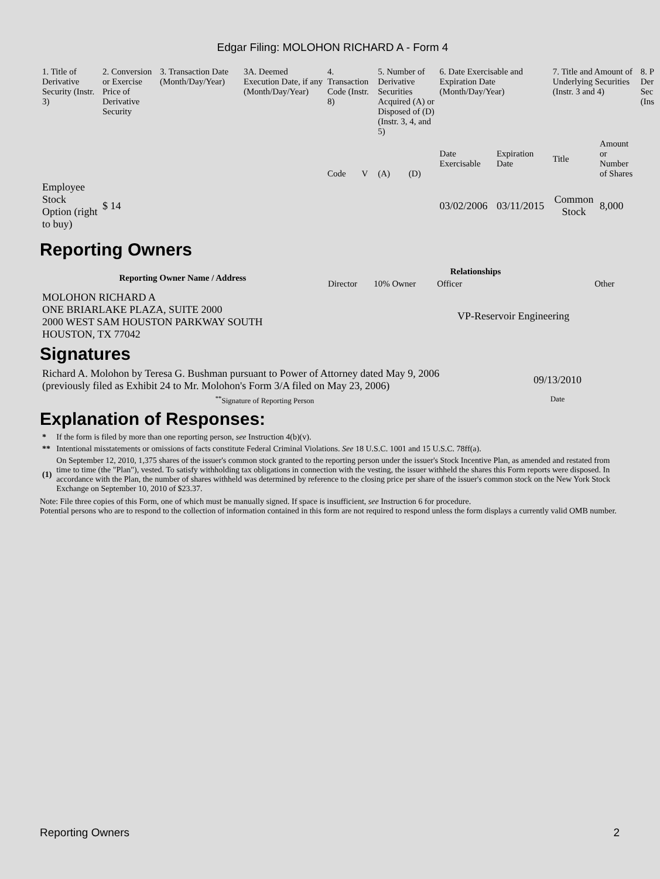Edgar Filing: MOLOHON RICHARD A - Form 4
| 1. Title of Derivative Security (Instr. 3) | 2. Conversion or Exercise Price of Derivative Security | 3. Transaction Date (Month/Day/Year) | 3A. Deemed Execution Date, if any (Month/Day/Year) | 4. Transaction Code (Instr. 8) | | 5. Number of Derivative Securities Acquired (A) or Disposed of (D) (Instr. 3, 4, and 5) | | 6. Date Exercisable and Expiration Date (Month/Day/Year) | | 7. Title and Amount of Underlying Securities (Instr. 3 and 4) | | 8. P Der Sec (Ins |
| | | | | Code | V | (A) | (D) | Date Exercisable | Expiration Date | Title | Amount or Number of Shares | |
| Employee Stock Option (right to buy) | $ 14 | | | | | | | 03/02/2006 | 03/11/2015 | Common Stock | 8,000 | |
Reporting Owners
| Reporting Owner Name / Address | Relationships | | | |
| --- | --- | --- | --- | --- |
| | Director | 10% Owner | Officer | Other |
| MOLOHON RICHARD A ONE BRIARLAKE PLAZA, SUITE 2000 2000 WEST SAM HOUSTON PARKWAY SOUTH HOUSTON, TX 77042 | | | VP-Reservoir Engineering | |
Signatures
| Richard A. Molohon by Teresa G. Bushman pursuant to Power of Attorney dated May 9, 2006 (previously filed as Exhibit 24 to Mr. Molohon's Form 3/A filed on May 23, 2006) | 09/13/2010 |
| <sup>**</sup> Signature of Reporting Person | Date |
Explanation of Responses:
| * | If the form is filed by more than one reporting person, see Instruction 4(b)(v). |
| ** | Intentional misstatements or omissions of facts constitute Federal Criminal Violations. See 18 U.S.C. 1001 and 15 U.S.C. 78ff(a). |
| (1) | On September 12, 2010, 1,375 shares of the issuer's common stock granted to the reporting person under the issuer's Stock Incentive Plan, as amended and restated from time to time (the "Plan"), vested. To satisfy withholding tax obligations in connection with the vesting, the issuer withheld the shares this Form reports were disposed. In accordance with the Plan, the number of shares withheld was determined by reference to the closing price per share of the issuer's common stock on the New York Stock Exchange on September 10, 2010 of $23.37. |
Note: File three copies of this Form, one of which must be manually signed. If space is insufficient, see Instruction 6 for procedure.
Potential persons who are to respond to the collection of information contained in this form are not required to respond unless the form displays a currently valid OMB number.
Reporting Owners 2